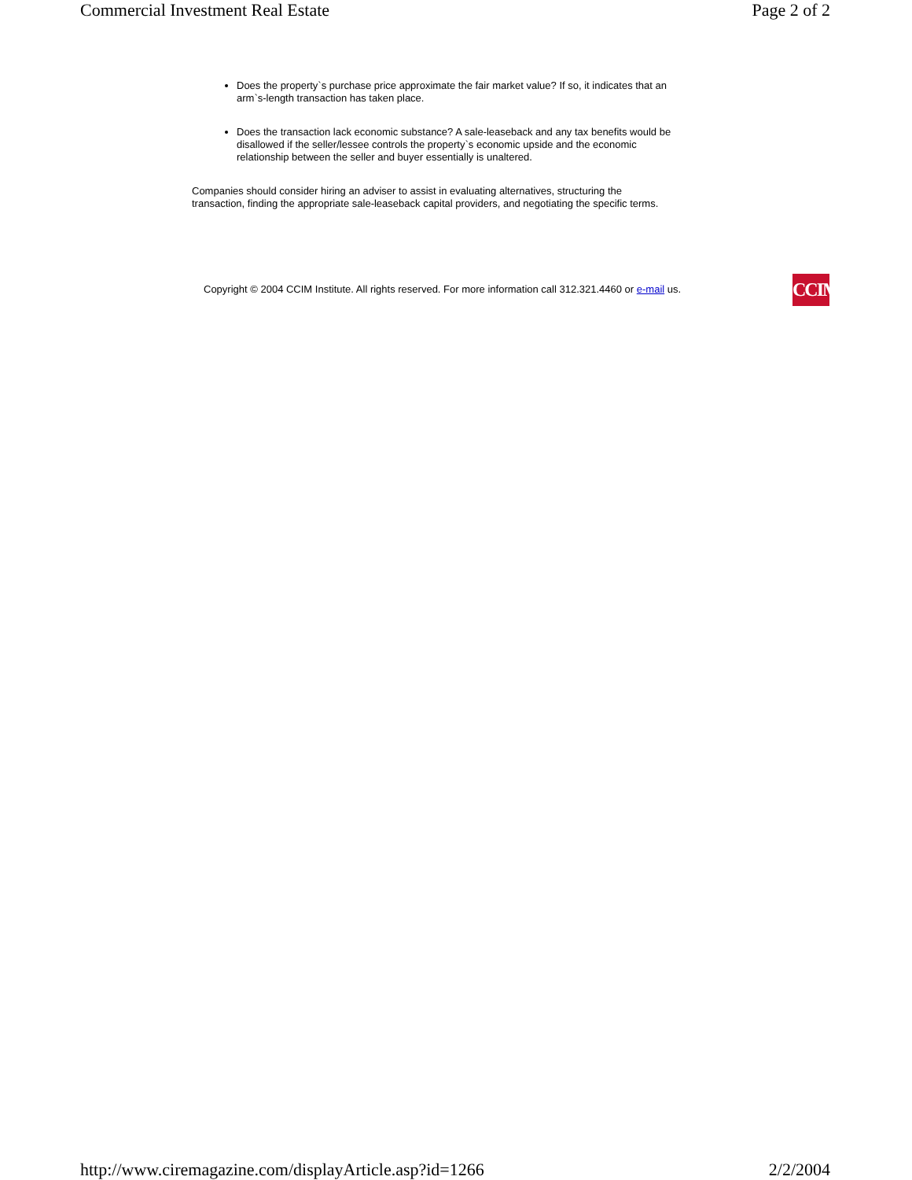Commercial Investment Real Estate Page 2 of 2
Does the property`s purchase price approximate the fair market value? If so, it indicates that an arm`s-length transaction has taken place.
Does the transaction lack economic substance? A sale-leaseback and any tax benefits would be disallowed if the seller/lessee controls the property`s economic upside and the economic relationship between the seller and buyer essentially is unaltered.
Companies should consider hiring an adviser to assist in evaluating alternatives, structuring the transaction, finding the appropriate sale-leaseback capital providers, and negotiating the specific terms.
Copyright © 2004 CCIM Institute. All rights reserved. For more information call 312.321.4460 or e-mail us.
CCIM
http://www.ciremagazine.com/displayArticle.asp?id=1266 2/2/2004